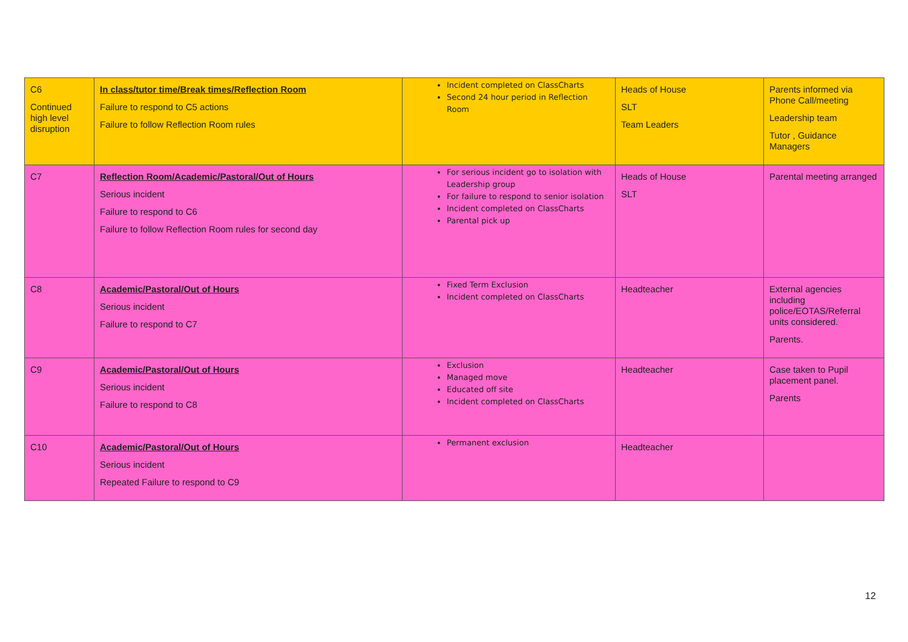| C6 Continued high level disruption | In class/tutor time/Break times/Reflection Room Failure to respond to C5 actions Failure to follow Reflection Room rules | Incident completed on ClassCharts Second 24 hour period in Reflection Room | Heads of House SLT Team Leaders | Parents informed via Phone Call/meeting Leadership team Tutor , Guidance Managers |
| C7 | Reflection Room/Academic/Pastoral/Out of Hours Serious incident Failure to respond to C6 Failure to follow Reflection Room rules for second day | For serious incident go to isolation with Leadership group For failure to respond to senior isolation Incident completed on ClassCharts Parental pick up | Heads of House SLT | Parental meeting arranged |
| C8 | Academic/Pastoral/Out of Hours Serious incident Failure to respond to C7 | Fixed Term Exclusion Incident completed on ClassCharts | Headteacher | External agencies including police/EOTAS/Referral units considered. Parents. |
| C9 | Academic/Pastoral/Out of Hours Serious incident Failure to respond to C8 | Exclusion Managed move Educated off site Incident completed on ClassCharts | Headteacher | Case taken to Pupil placement panel. Parents |
| C10 | Academic/Pastoral/Out of Hours Serious incident Repeated Failure to respond to C9 | Permanent exclusion | Headteacher | |
12